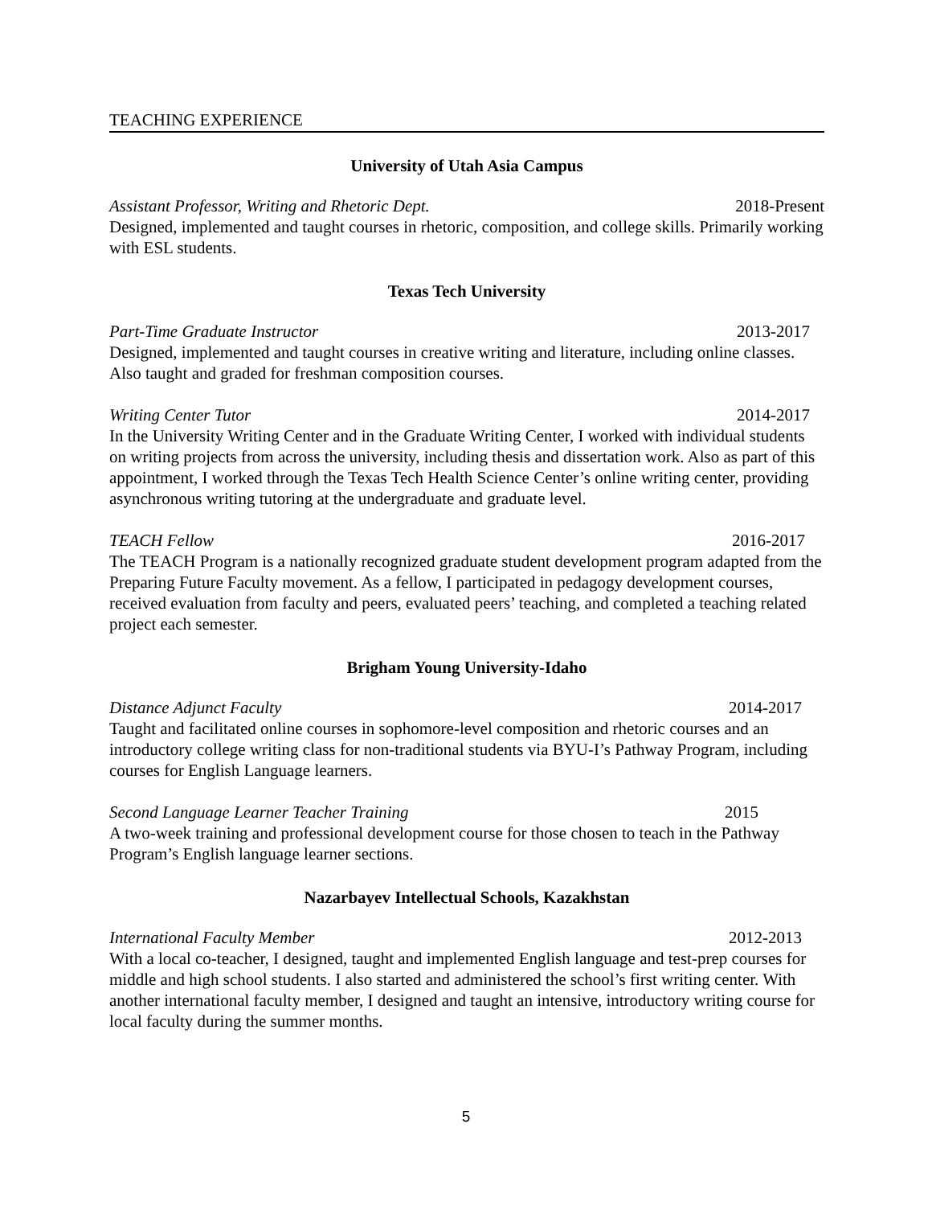TEACHING EXPERIENCE
University of Utah Asia Campus
Assistant Professor, Writing and Rhetoric Dept. 2018-Present
Designed, implemented and taught courses in rhetoric, composition, and college skills. Primarily working with ESL students.
Texas Tech University
Part-Time Graduate Instructor 2013-2017
Designed, implemented and taught courses in creative writing and literature, including online classes. Also taught and graded for freshman composition courses.
Writing Center Tutor 2014-2017
In the University Writing Center and in the Graduate Writing Center, I worked with individual students on writing projects from across the university, including thesis and dissertation work. Also as part of this appointment, I worked through the Texas Tech Health Science Center’s online writing center, providing asynchronous writing tutoring at the undergraduate and graduate level.
TEACH Fellow 2016-2017
The TEACH Program is a nationally recognized graduate student development program adapted from the Preparing Future Faculty movement. As a fellow, I participated in pedagogy development courses, received evaluation from faculty and peers, evaluated peers’ teaching, and completed a teaching related project each semester.
Brigham Young University-Idaho
Distance Adjunct Faculty 2014-2017
Taught and facilitated online courses in sophomore-level composition and rhetoric courses and an introductory college writing class for non-traditional students via BYU-I’s Pathway Program, including courses for English Language learners.
Second Language Learner Teacher Training 2015
A two-week training and professional development course for those chosen to teach in the Pathway Program’s English language learner sections.
Nazarbayev Intellectual Schools, Kazakhstan
International Faculty Member 2012-2013
With a local co-teacher, I designed, taught and implemented English language and test-prep courses for middle and high school students. I also started and administered the school’s first writing center. With another international faculty member, I designed and taught an intensive, introductory writing course for local faculty during the summer months.
5